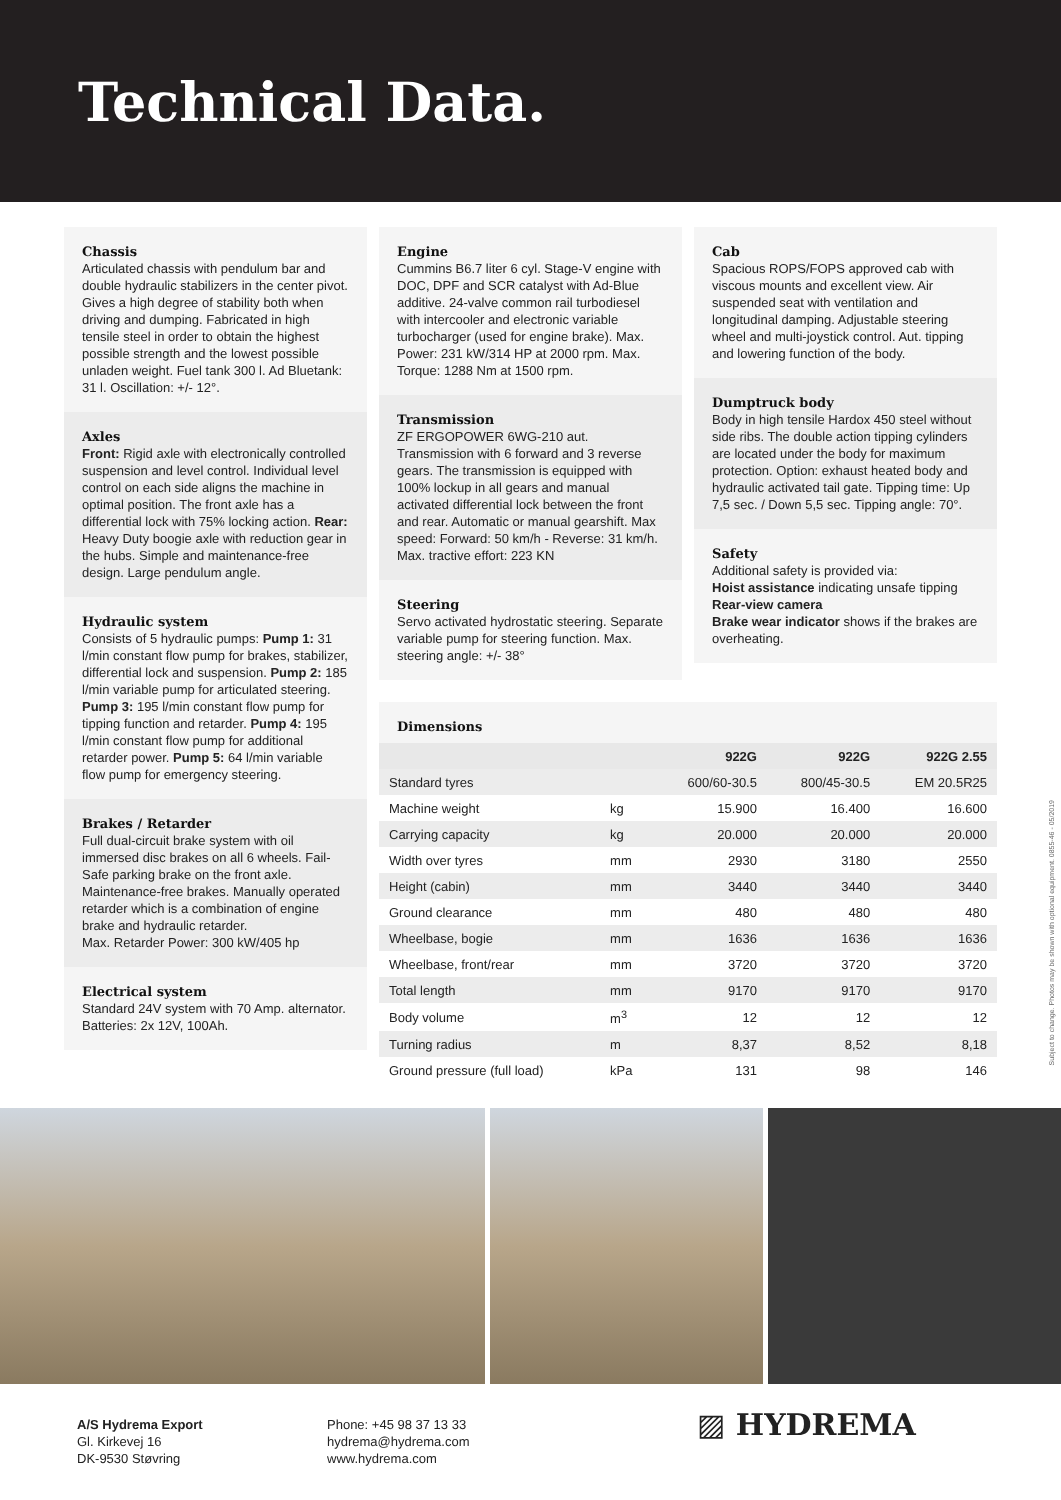Technical Data.
Chassis
Articulated chassis with pendulum bar and double hydraulic stabilizers in the center pivot. Gives a high degree of stability both when driving and dumping. Fabricated in high tensile steel in order to obtain the highest possible strength and the lowest possible unladen weight. Fuel tank 300 l. Ad Bluetank: 31 l. Oscillation: +/- 12°.
Axles
Front: Rigid axle with electronically controlled suspension and level control. Individual level control on each side aligns the machine in optimal position. The front axle has a differential lock with 75% locking action. Rear: Heavy Duty boogie axle with reduction gear in the hubs. Simple and maintenance-free design. Large pendulum angle.
Hydraulic system
Consists of 5 hydraulic pumps: Pump 1: 31 l/min constant flow pump for brakes, stabilizer, differential lock and suspension. Pump 2: 185 l/min variable pump for articulated steering. Pump 3: 195 l/min constant flow pump for tipping function and retarder. Pump 4: 195 l/min constant flow pump for additional retarder power. Pump 5: 64 l/min variable flow pump for emergency steering.
Brakes / Retarder
Full dual-circuit brake system with oil immersed disc brakes on all 6 wheels. Fail-Safe parking brake on the front axle. Maintenance-free brakes. Manually operated retarder which is a combination of engine brake and hydraulic retarder.
Max. Retarder Power: 300 kW/405 hp
Electrical system
Standard 24V system with 70 Amp. alternator. Batteries: 2x 12V, 100Ah.
Engine
Cummins B6.7 liter 6 cyl. Stage-V engine with DOC, DPF and SCR catalyst with Ad-Blue additive. 24-valve common rail turbodiesel with intercooler and electronic variable turbocharger (used for engine brake). Max. Power: 231 kW/314 HP at 2000 rpm. Max. Torque: 1288 Nm at 1500 rpm.
Transmission
ZF ERGOPOWER 6WG-210 aut. Transmission with 6 forward and 3 reverse gears. The transmission is equipped with 100% lockup in all gears and manual activated differential lock between the front and rear. Automatic or manual gearshift. Max speed: Forward: 50 km/h - Reverse: 31 km/h. Max. tractive effort: 223 KN
Steering
Servo activated hydrostatic steering. Separate variable pump for steering function. Max. steering angle: +/- 38°
Cab
Spacious ROPS/FOPS approved cab with viscous mounts and excellent view. Air suspended seat with ventilation and longitudinal damping. Adjustable steering wheel and multi-joystick control. Aut. tipping and lowering function of the body.
Dumptruck body
Body in high tensile Hardox 450 steel without side ribs. The double action tipping cylinders are located under the body for maximum protection. Option: exhaust heated body and hydraulic activated tail gate. Tipping time: Up 7,5 sec. / Down 5,5 sec. Tipping angle: 70°.
Safety
Additional safety is provided via:
Hoist assistance indicating unsafe tipping
Rear-view camera
Brake wear indicator shows if the brakes are overheating.
Dimensions
| | | 922G | 922G | 922G 2.55 |
| --- | --- | --- | --- | --- |
| Standard tyres | | 600/60-30.5 | 800/45-30.5 | EM 20.5R25 |
| Machine weight | kg | 15.900 | 16.400 | 16.600 |
| Carrying capacity | kg | 20.000 | 20.000 | 20.000 |
| Width over tyres | mm | 2930 | 3180 | 2550 |
| Height (cabin) | mm | 3440 | 3440 | 3440 |
| Ground clearance | mm | 480 | 480 | 480 |
| Wheelbase, bogie | mm | 1636 | 1636 | 1636 |
| Wheelbase, front/rear | mm | 3720 | 3720 | 3720 |
| Total length | mm | 9170 | 9170 | 9170 |
| Body volume | m<sup>3</sup> | 12 | 12 | 12 |
| Turning radius | m | 8,37 | 8,52 | 8,18 |
| Ground pressure (full load) | kPa | 131 | 98 | 146 |
A/S Hydrema Export
Gl. Kirkevej 16
DK-9530 Støvring
Phone: +45 98 37 13 33
hydrema@hydrema.com
www.hydrema.com
▨ HYDREMA
Subject to change. Photos may be shown with optional equipment. 0855-46 - 05/2019